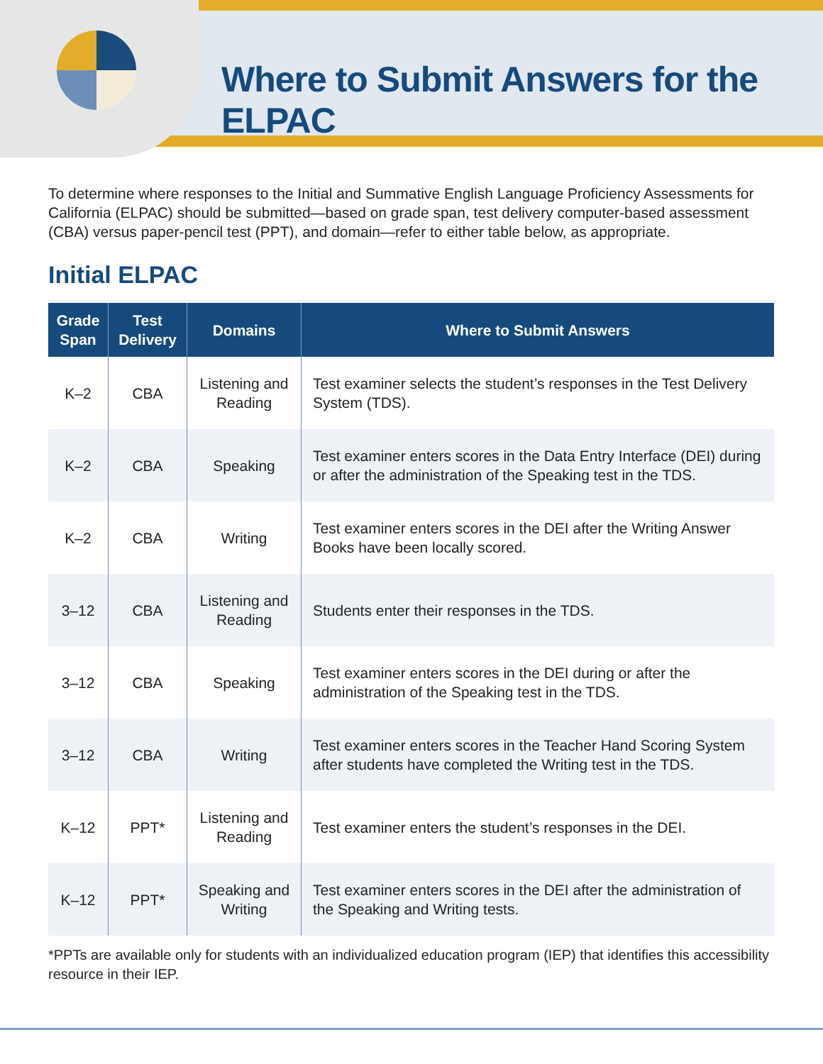Where to Submit Answers for the ELPAC
To determine where responses to the Initial and Summative English Language Proficiency Assessments for California (ELPAC) should be submitted—based on grade span, test delivery computer-based assessment (CBA) versus paper-pencil test (PPT), and domain—refer to either table below, as appropriate.
Initial ELPAC
| Grade Span | Test Delivery | Domains | Where to Submit Answers |
| --- | --- | --- | --- |
| K–2 | CBA | Listening and Reading | Test examiner selects the student’s responses in the Test Delivery System (TDS). |
| K–2 | CBA | Speaking | Test examiner enters scores in the Data Entry Interface (DEI) during or after the administration of the Speaking test in the TDS. |
| K–2 | CBA | Writing | Test examiner enters scores in the DEI after the Writing Answer Books have been locally scored. |
| 3–12 | CBA | Listening and Reading | Students enter their responses in the TDS. |
| 3–12 | CBA | Speaking | Test examiner enters scores in the DEI during or after the administration of the Speaking test in the TDS. |
| 3–12 | CBA | Writing | Test examiner enters scores in the Teacher Hand Scoring System after students have completed the Writing test in the TDS. |
| K–12 | PPT* | Listening and Reading | Test examiner enters the student’s responses in the DEI. |
| K–12 | PPT* | Speaking and Writing | Test examiner enters scores in the DEI after the administration of the Speaking and Writing tests. |
*PPTs are available only for students with an individualized education program (IEP) that identifies this accessibility resource in their IEP.